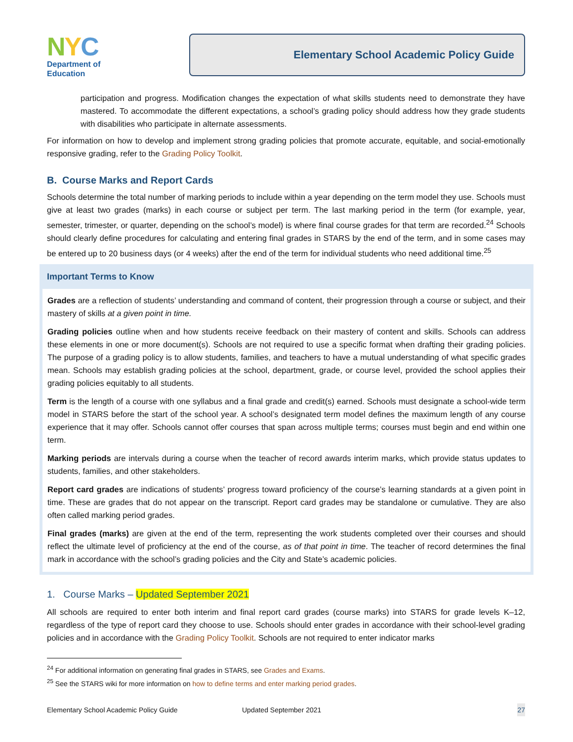NYC
Department of
Education
Elementary School Academic Policy Guide
participation and progress. Modification changes the expectation of what skills students need to demonstrate they have mastered. To accommodate the different expectations, a school’s grading policy should address how they grade students with disabilities who participate in alternate assessments.
For information on how to develop and implement strong grading policies that promote accurate, equitable, and social-emotionally responsive grading, refer to the Grading Policy Toolkit.
B. Course Marks and Report Cards
Schools determine the total number of marking periods to include within a year depending on the term model they use. Schools must give at least two grades (marks) in each course or subject per term. The last marking period in the term (for example, year, semester, trimester, or quarter, depending on the school’s model) is where final course grades for that term are recorded.<sup>24</sup> Schools should clearly define procedures for calculating and entering final grades in STARS by the end of the term, and in some cases may be entered up to 20 business days (or 4 weeks) after the end of the term for individual students who need additional time.<sup>25</sup>
Important Terms to Know
Grades are a reflection of students’ understanding and command of content, their progression through a course or subject, and their mastery of skills at a given point in time.
Grading policies outline when and how students receive feedback on their mastery of content and skills. Schools can address these elements in one or more document(s). Schools are not required to use a specific format when drafting their grading policies. The purpose of a grading policy is to allow students, families, and teachers to have a mutual understanding of what specific grades mean. Schools may establish grading policies at the school, department, grade, or course level, provided the school applies their grading policies equitably to all students.
Term is the length of a course with one syllabus and a final grade and credit(s) earned. Schools must designate a school-wide term model in STARS before the start of the school year. A school’s designated term model defines the maximum length of any course experience that it may offer. Schools cannot offer courses that span across multiple terms; courses must begin and end within one term.
Marking periods are intervals during a course when the teacher of record awards interim marks, which provide status updates to students, families, and other stakeholders.
Report card grades are indications of students’ progress toward proficiency of the course’s learning standards at a given point in time. These are grades that do not appear on the transcript. Report card grades may be standalone or cumulative. They are also often called marking period grades.
Final grades (marks) are given at the end of the term, representing the work students completed over their courses and should reflect the ultimate level of proficiency at the end of the course, as of that point in time. The teacher of record determines the final mark in accordance with the school’s grading policies and the City and State’s academic policies.
1. Course Marks – Updated September 2021
All schools are required to enter both interim and final report card grades (course marks) into STARS for grade levels K–12, regardless of the type of report card they choose to use. Schools should enter grades in accordance with their school-level grading policies and in accordance with the Grading Policy Toolkit. Schools are not required to enter indicator marks
<sup>24</sup> For additional information on generating final grades in STARS, see Grades and Exams.
<sup>25</sup> See the STARS wiki for more information on how to define terms and enter marking period grades.
Elementary School Academic Policy Guide Updated September 2021 27